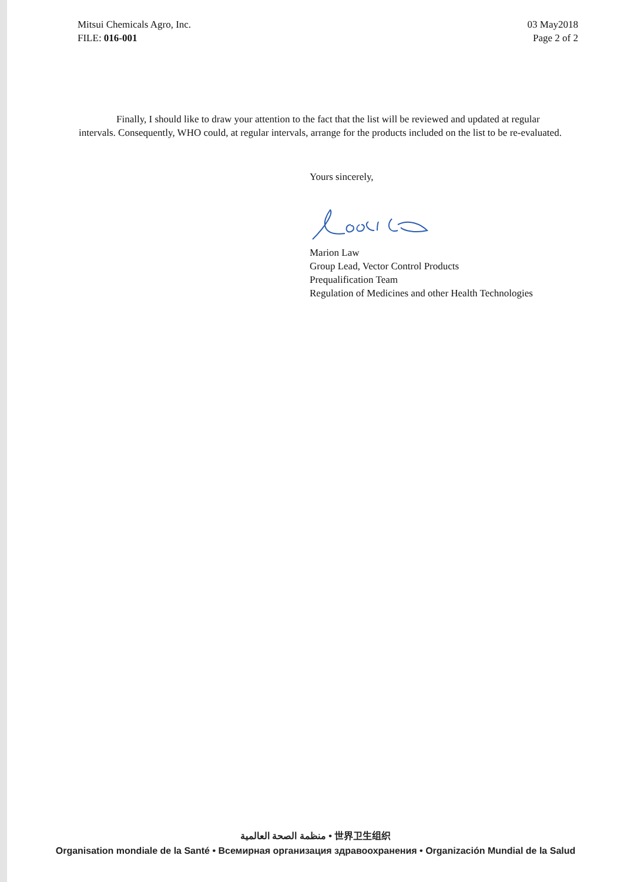Mitsui Chemicals Agro, Inc.
FILE: 016-001
03 May2018
Page 2 of 2
Finally, I should like to draw your attention to the fact that the list will be reviewed and updated at regular intervals. Consequently, WHO could, at regular intervals, arrange for the products included on the list to be re-evaluated.
Yours sincerely,
Marion Law
Group Lead, Vector Control Products
Prequalification Team
Regulation of Medicines and other Health Technologies
منظمة الصحة العالمية • 世界卫生组织
Organisation mondiale de la Santé • Всемирная организация здравоохранения • Organización Mundial de la Salud